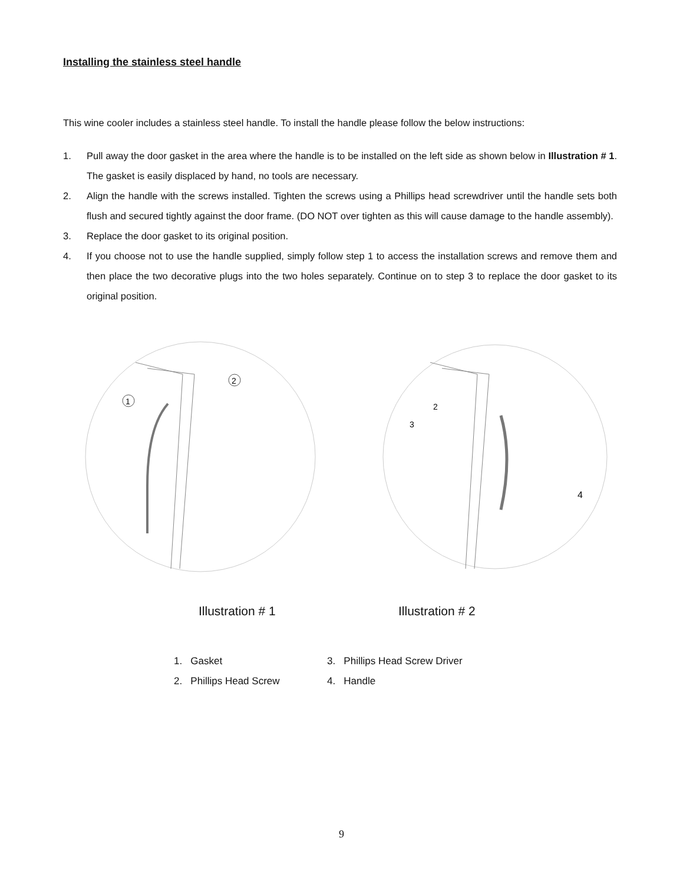Installing the stainless steel handle
This wine cooler includes a stainless steel handle. To install the handle please follow the below instructions:
1. Pull away the door gasket in the area where the handle is to be installed on the left side as shown below in Illustration # 1. The gasket is easily displaced by hand, no tools are necessary.
2. Align the handle with the screws installed. Tighten the screws using a Phillips head screwdriver until the handle sets both flush and secured tightly against the door frame. (DO NOT over tighten as this will cause damage to the handle assembly).
3. Replace the door gasket to its original position.
4. If you choose not to use the handle supplied, simply follow step 1 to access the installation screws and remove them and then place the two decorative plugs into the two holes separately. Continue on to step 3 to replace the door gasket to its original position.
1
2
3
2
4
Illustration # 1 Illustration # 2
1. Gasket
3. Phillips Head Screw Driver
2. Phillips Head Screw
4. Handle
9